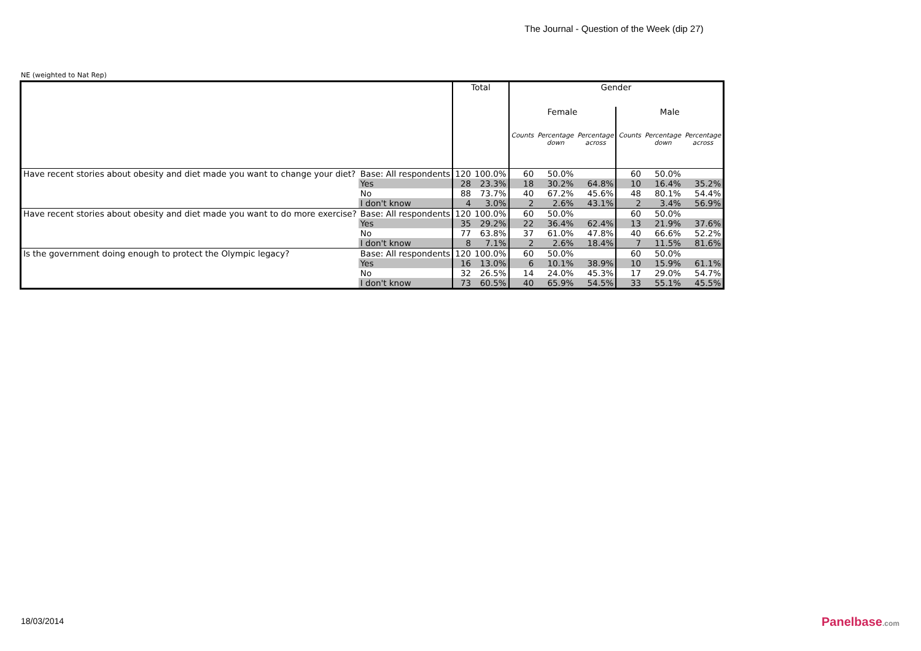The Journal - Question of the Week (dip 27)
NE (weighted to Nat Rep)
| | | Total | | Gender | | | | | |
| --- | --- | --- | --- | --- | --- | --- | --- | --- | --- |
| | | | | Female | | | Male | | |
| | | | | Counts | Percentage down | Percentage across | Counts | Percentage down | Percentage across |
| Have recent stories about obesity and diet made you want to change your diet? | Base: All respondents | 120 | 100.0% | 60 | 50.0% | | 60 | 50.0% | |
| | Yes | 28 | 23.3% | 18 | 30.2% | 64.8% | 10 | 16.4% | 35.2% |
| | No | 88 | 73.7% | 40 | 67.2% | 45.6% | 48 | 80.1% | 54.4% |
| | I don't know | 4 | 3.0% | 2 | 2.6% | 43.1% | 2 | 3.4% | 56.9% |
| Have recent stories about obesity and diet made you want to do more exercise? | Base: All respondents | 120 | 100.0% | 60 | 50.0% | | 60 | 50.0% | |
| | Yes | 35 | 29.2% | 22 | 36.4% | 62.4% | 13 | 21.9% | 37.6% |
| | No | 77 | 63.8% | 37 | 61.0% | 47.8% | 40 | 66.6% | 52.2% |
| | I don't know | 8 | 7.1% | 2 | 2.6% | 18.4% | 7 | 11.5% | 81.6% |
| Is the government doing enough to protect the Olympic legacy? | Base: All respondents | 120 | 100.0% | 60 | 50.0% | | 60 | 50.0% | |
| | Yes | 16 | 13.0% | 6 | 10.1% | 38.9% | 10 | 15.9% | 61.1% |
| | No | 32 | 26.5% | 14 | 24.0% | 45.3% | 17 | 29.0% | 54.7% |
| | I don't know | 73 | 60.5% | 40 | 65.9% | 54.5% | 33 | 55.1% | 45.5% |
18/03/2014 Panelbase.com